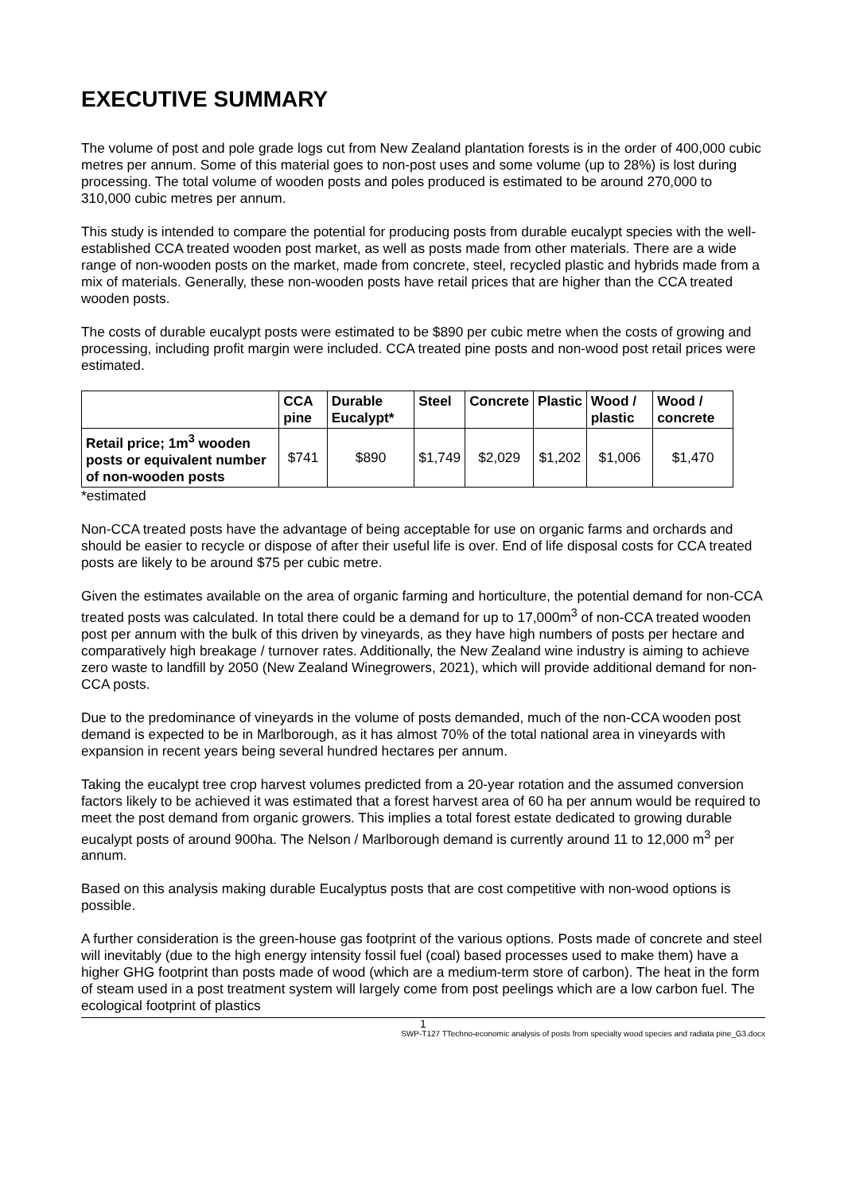EXECUTIVE SUMMARY
The volume of post and pole grade logs cut from New Zealand plantation forests is in the order of 400,000 cubic metres per annum. Some of this material goes to non-post uses and some volume (up to 28%) is lost during processing. The total volume of wooden posts and poles produced is estimated to be around 270,000 to 310,000 cubic metres per annum.
This study is intended to compare the potential for producing posts from durable eucalypt species with the well-established CCA treated wooden post market, as well as posts made from other materials. There are a wide range of non-wooden posts on the market, made from concrete, steel, recycled plastic and hybrids made from a mix of materials. Generally, these non-wooden posts have retail prices that are higher than the CCA treated wooden posts.
The costs of durable eucalypt posts were estimated to be $890 per cubic metre when the costs of growing and processing, including profit margin were included. CCA treated pine posts and non-wood post retail prices were estimated.
| | CCA pine | Durable Eucalypt* | Steel | Concrete | Plastic | Wood / plastic | Wood / concrete |
| --- | --- | --- | --- | --- | --- | --- | --- |
| Retail price; 1m<sup>3</sup> wooden posts or equivalent number of non-wooden posts | $741 | $890 | $1,749 | $2,029 | $1,202 | $1,006 | $1,470 |
*estimated
Non-CCA treated posts have the advantage of being acceptable for use on organic farms and orchards and should be easier to recycle or dispose of after their useful life is over. End of life disposal costs for CCA treated posts are likely to be around $75 per cubic metre.
Given the estimates available on the area of organic farming and horticulture, the potential demand for non-CCA treated posts was calculated. In total there could be a demand for up to 17,000m<sup>3</sup> of non-CCA treated wooden post per annum with the bulk of this driven by vineyards, as they have high numbers of posts per hectare and comparatively high breakage / turnover rates. Additionally, the New Zealand wine industry is aiming to achieve zero waste to landfill by 2050 (New Zealand Winegrowers, 2021), which will provide additional demand for non-CCA posts.
Due to the predominance of vineyards in the volume of posts demanded, much of the non-CCA wooden post demand is expected to be in Marlborough, as it has almost 70% of the total national area in vineyards with expansion in recent years being several hundred hectares per annum.
Taking the eucalypt tree crop harvest volumes predicted from a 20-year rotation and the assumed conversion factors likely to be achieved it was estimated that a forest harvest area of 60 ha per annum would be required to meet the post demand from organic growers. This implies a total forest estate dedicated to growing durable eucalypt posts of around 900ha. The Nelson / Marlborough demand is currently around 11 to 12,000 m<sup>3</sup> per annum.
Based on this analysis making durable Eucalyptus posts that are cost competitive with non-wood options is possible.
A further consideration is the green-house gas footprint of the various options. Posts made of concrete and steel will inevitably (due to the high energy intensity fossil fuel (coal) based processes used to make them) have a higher GHG footprint than posts made of wood (which are a medium-term store of carbon). The heat in the form of steam used in a post treatment system will largely come from post peelings which are a low carbon fuel. The ecological footprint of plastics
1
SWP-T127 TTechno-economic analysis of posts from specialty wood species and radiata pine_G3.docx